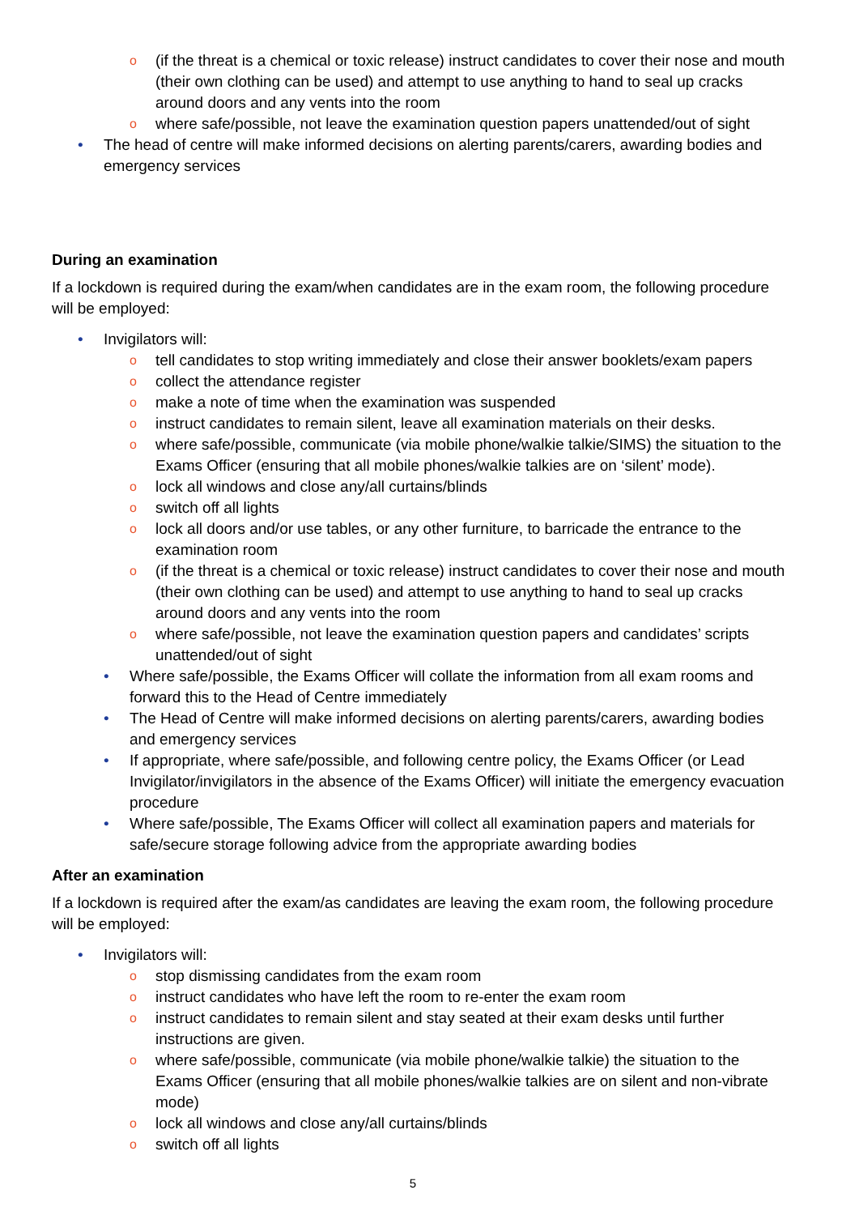o (if the threat is a chemical or toxic release) instruct candidates to cover their nose and mouth (their own clothing can be used) and attempt to use anything to hand to seal up cracks around doors and any vents into the room
o where safe/possible, not leave the examination question papers unattended/out of sight
• The head of centre will make informed decisions on alerting parents/carers, awarding bodies and emergency services
During an examination
If a lockdown is required during the exam/when candidates are in the exam room, the following procedure will be employed:
• Invigilators will:
o tell candidates to stop writing immediately and close their answer booklets/exam papers
o collect the attendance register
o make a note of time when the examination was suspended
o instruct candidates to remain silent, leave all examination materials on their desks.
o where safe/possible, communicate (via mobile phone/walkie talkie/SIMS) the situation to the Exams Officer (ensuring that all mobile phones/walkie talkies are on ‘silent’ mode).
o lock all windows and close any/all curtains/blinds
o switch off all lights
o lock all doors and/or use tables, or any other furniture, to barricade the entrance to the examination room
o (if the threat is a chemical or toxic release) instruct candidates to cover their nose and mouth (their own clothing can be used) and attempt to use anything to hand to seal up cracks around doors and any vents into the room
o where safe/possible, not leave the examination question papers and candidates’ scripts unattended/out of sight
• Where safe/possible, the Exams Officer will collate the information from all exam rooms and forward this to the Head of Centre immediately
• The Head of Centre will make informed decisions on alerting parents/carers, awarding bodies and emergency services
• If appropriate, where safe/possible, and following centre policy, the Exams Officer (or Lead Invigilator/invigilators in the absence of the Exams Officer) will initiate the emergency evacuation procedure
• Where safe/possible, The Exams Officer will collect all examination papers and materials for safe/secure storage following advice from the appropriate awarding bodies
After an examination
If a lockdown is required after the exam/as candidates are leaving the exam room, the following procedure will be employed:
• Invigilators will:
o stop dismissing candidates from the exam room
o instruct candidates who have left the room to re-enter the exam room
o instruct candidates to remain silent and stay seated at their exam desks until further instructions are given.
o where safe/possible, communicate (via mobile phone/walkie talkie) the situation to the Exams Officer (ensuring that all mobile phones/walkie talkies are on silent and non-vibrate mode)
o lock all windows and close any/all curtains/blinds
o switch off all lights
5